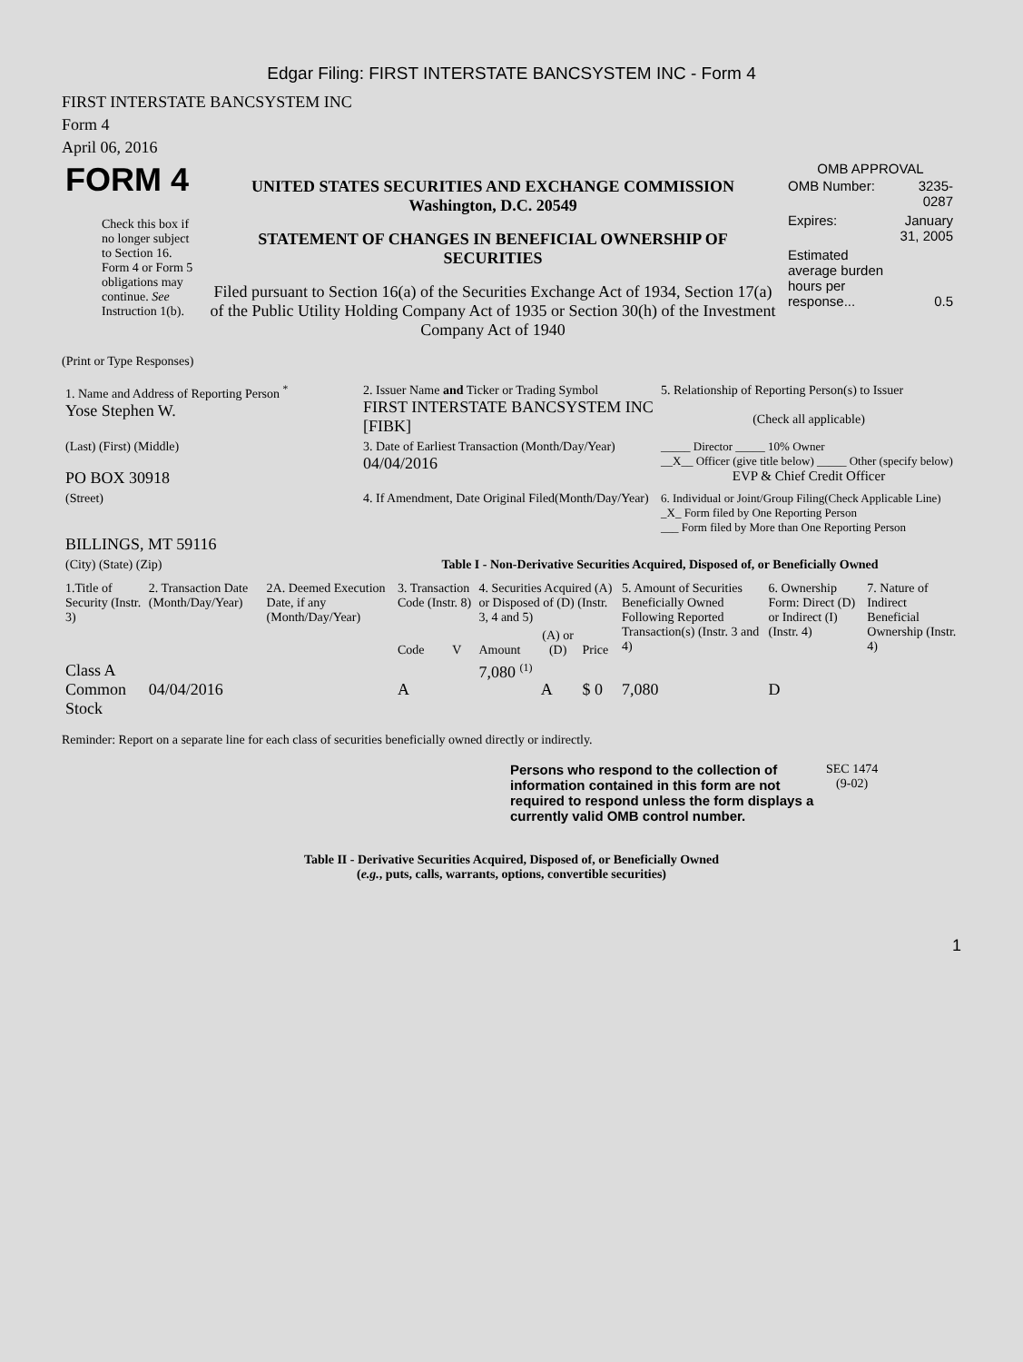Edgar Filing: FIRST INTERSTATE BANCSYSTEM INC - Form 4
FIRST INTERSTATE BANCSYSTEM INC
Form 4
April 06, 2016
| FORM 4 Check this box if no longer subject to Section 16. Form 4 or Form 5 obligations may continue. See Instruction 1(b). | UNITED STATES SECURITIES AND EXCHANGE COMMISSION Washington, D.C. 20549 STATEMENT OF CHANGES IN BENEFICIAL OWNERSHIP OF SECURITIES Filed pursuant to Section 16(a) of the Securities Exchange Act of 1934, Section 17(a) of the Public Utility Holding Company Act of 1935 or Section 30(h) of the Investment Company Act of 1940 | OMB APPROVAL / OMB Number: / 3235-0287 / / Expires: / January 31, 2005 / / Estimated average burden hours per response... / 0.5 / |
(Print or Type Responses)
| 1. Name and Address of Reporting Person <sup>*</sup> Yose Stephen W. | 2. Issuer Name and Ticker or Trading Symbol FIRST INTERSTATE BANCSYSTEM INC [FIBK] | 5. Relationship of Reporting Person(s) to Issuer (Check all applicable) |
| (Last) (First) (Middle) PO BOX 30918 | 3. Date of Earliest Transaction (Month/Day/Year) 04/04/2016 | _____ Director _____ 10% Owner __X__ Officer (give title below) _____ Other (specify below) EVP & Chief Credit Officer |
| (Street) BILLINGS, MT 59116 | 4. If Amendment, Date Original Filed(Month/Day/Year) | 6. Individual or Joint/Group Filing(Check Applicable Line) _X_ Form filed by One Reporting Person ___ Form filed by More than One Reporting Person |
| (City) (State) (Zip) | Table I - Non-Derivative Securities Acquired, Disposed of, or Beneficially Owned | |
| 1.Title of Security (Instr. 3) | 2. Transaction Date (Month/Day/Year) | 2A. Deemed Execution Date, if any (Month/Day/Year) | 3. Transaction Code (Instr. 8) | | 4. Securities Acquired (A) or Disposed of (D) (Instr. 3, 4 and 5) | | | 5. Amount of Securities Beneficially Owned Following Reported Transaction(s) (Instr. 3 and 4) | 6. Ownership Form: Direct (D) or Indirect (I) (Instr. 4) | 7. Nature of Indirect Beneficial Ownership (Instr. 4) |
| --- | --- | --- | --- | --- | --- | --- | --- | --- | --- | --- |
| | | | Code | V | Amount | (A) or (D) | Price | | | |
| Class A Common Stock | 04/04/2016 | | A | | 7,080 <sup>(1)</sup> | A | $ 0 | 7,080 | D | |
Reminder: Report on a separate line for each class of securities beneficially owned directly or indirectly.
| Persons who respond to the collection of information contained in this form are not required to respond unless the form displays a currently valid OMB control number. | SEC 1474 (9-02) |
Table II - Derivative Securities Acquired, Disposed of, or Beneficially Owned
(e.g., puts, calls, warrants, options, convertible securities)
1